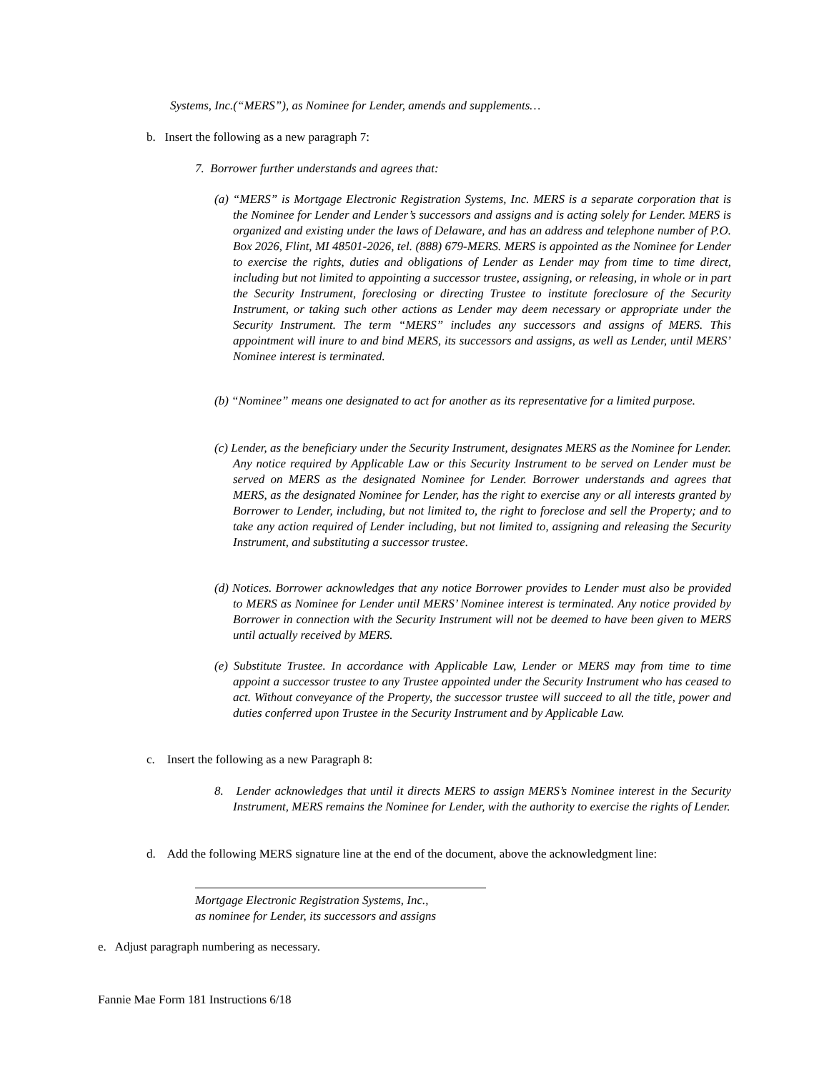Systems, Inc.(“MERS”), as Nominee for Lender, amends and supplements…
b. Insert the following as a new paragraph 7:
7. Borrower further understands and agrees that:
(a) “MERS” is Mortgage Electronic Registration Systems, Inc. MERS is a separate corporation that is the Nominee for Lender and Lender’s successors and assigns and is acting solely for Lender. MERS is organized and existing under the laws of Delaware, and has an address and telephone number of P.O. Box 2026, Flint, MI 48501-2026, tel. (888) 679-MERS. MERS is appointed as the Nominee for Lender to exercise the rights, duties and obligations of Lender as Lender may from time to time direct, including but not limited to appointing a successor trustee, assigning, or releasing, in whole or in part the Security Instrument, foreclosing or directing Trustee to institute foreclosure of the Security Instrument, or taking such other actions as Lender may deem necessary or appropriate under the Security Instrument. The term “MERS” includes any successors and assigns of MERS. This appointment will inure to and bind MERS, its successors and assigns, as well as Lender, until MERS’ Nominee interest is terminated.
(b) “Nominee” means one designated to act for another as its representative for a limited purpose.
(c) Lender, as the beneficiary under the Security Instrument, designates MERS as the Nominee for Lender. Any notice required by Applicable Law or this Security Instrument to be served on Lender must be served on MERS as the designated Nominee for Lender. Borrower understands and agrees that MERS, as the designated Nominee for Lender, has the right to exercise any or all interests granted by Borrower to Lender, including, but not limited to, the right to foreclose and sell the Property; and to take any action required of Lender including, but not limited to, assigning and releasing the Security Instrument, and substituting a successor trustee.
(d) Notices. Borrower acknowledges that any notice Borrower provides to Lender must also be provided to MERS as Nominee for Lender until MERS’ Nominee interest is terminated. Any notice provided by Borrower in connection with the Security Instrument will not be deemed to have been given to MERS until actually received by MERS.
(e) Substitute Trustee. In accordance with Applicable Law, Lender or MERS may from time to time appoint a successor trustee to any Trustee appointed under the Security Instrument who has ceased to act. Without conveyance of the Property, the successor trustee will succeed to all the title, power and duties conferred upon Trustee in the Security Instrument and by Applicable Law.
c. Insert the following as a new Paragraph 8:
8. Lender acknowledges that until it directs MERS to assign MERS’s Nominee interest in the Security Instrument, MERS remains the Nominee for Lender, with the authority to exercise the rights of Lender.
d. Add the following MERS signature line at the end of the document, above the acknowledgment line:
Mortgage Electronic Registration Systems, Inc.,
as nominee for Lender, its successors and assigns
e. Adjust paragraph numbering as necessary.
Fannie Mae Form 181 Instructions 6/18